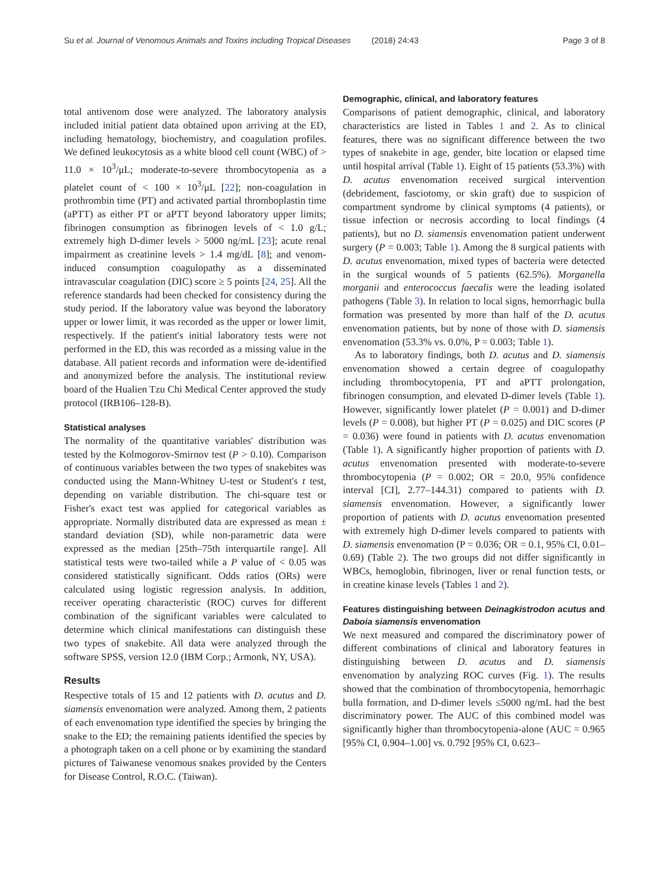Su et al. Journal of Venomous Animals and Toxins including Tropical Diseases (2018) 24:43 Page 3 of 8
total antivenom dose were analyzed. The laboratory analysis included initial patient data obtained upon arriving at the ED, including hematology, biochemistry, and coagulation profiles. We defined leukocytosis as a white blood cell count (WBC) of > 11.0 × 10<sup>3</sup>/μL; moderate-to-severe thrombocytopenia as a platelet count of < 100 × 10<sup>3</sup>/μL [22]; non-coagulation in prothrombin time (PT) and activated partial thromboplastin time (aPTT) as either PT or aPTT beyond laboratory upper limits; fibrinogen consumption as fibrinogen levels of < 1.0 g/L; extremely high D-dimer levels > 5000 ng/mL [23]; acute renal impairment as creatinine levels > 1.4 mg/dL [8]; and venom-induced consumption coagulopathy as a disseminated intravascular coagulation (DIC) score ≥ 5 points [24, 25]. All the reference standards had been checked for consistency during the study period. If the laboratory value was beyond the laboratory upper or lower limit, it was recorded as the upper or lower limit, respectively. If the patient's initial laboratory tests were not performed in the ED, this was recorded as a missing value in the database. All patient records and information were de-identified and anonymized before the analysis. The institutional review board of the Hualien Tzu Chi Medical Center approved the study protocol (IRB106–128-B).
Statistical analyses
The normality of the quantitative variables' distribution was tested by the Kolmogorov-Smirnov test (P > 0.10). Comparison of continuous variables between the two types of snakebites was conducted using the Mann-Whitney U-test or Student's t test, depending on variable distribution. The chi-square test or Fisher's exact test was applied for categorical variables as appropriate. Normally distributed data are expressed as mean ± standard deviation (SD), while non-parametric data were expressed as the median [25th–75th interquartile range]. All statistical tests were two-tailed while a P value of < 0.05 was considered statistically significant. Odds ratios (ORs) were calculated using logistic regression analysis. In addition, receiver operating characteristic (ROC) curves for different combination of the significant variables were calculated to determine which clinical manifestations can distinguish these two types of snakebite. All data were analyzed through the software SPSS, version 12.0 (IBM Corp.; Armonk, NY, USA).
Results
Respective totals of 15 and 12 patients with D. acutus and D. siamensis envenomation were analyzed. Among them, 2 patients of each envenomation type identified the species by bringing the snake to the ED; the remaining patients identified the species by a photograph taken on a cell phone or by examining the standard pictures of Taiwanese venomous snakes provided by the Centers for Disease Control, R.O.C. (Taiwan).
Demographic, clinical, and laboratory features
Comparisons of patient demographic, clinical, and laboratory characteristics are listed in Tables 1 and 2. As to clinical features, there was no significant difference between the two types of snakebite in age, gender, bite location or elapsed time until hospital arrival (Table 1). Eight of 15 patients (53.3%) with D. acutus envenomation received surgical intervention (debridement, fasciotomy, or skin graft) due to suspicion of compartment syndrome by clinical symptoms (4 patients), or tissue infection or necrosis according to local findings (4 patients), but no D. siamensis envenomation patient underwent surgery (P = 0.003; Table 1). Among the 8 surgical patients with D. acutus envenomation, mixed types of bacteria were detected in the surgical wounds of 5 patients (62.5%). Morganella morganii and enterococcus faecalis were the leading isolated pathogens (Table 3). In relation to local signs, hemorrhagic bulla formation was presented by more than half of the D. acutus envenomation patients, but by none of those with D. siamensis envenomation (53.3% vs. 0.0%, P = 0.003; Table 1).
As to laboratory findings, both D. acutus and D. siamensis envenomation showed a certain degree of coagulopathy including thrombocytopenia, PT and aPTT prolongation, fibrinogen consumption, and elevated D-dimer levels (Table 1). However, significantly lower platelet (P = 0.001) and D-dimer levels (P = 0.008), but higher PT (P = 0.025) and DIC scores (P = 0.036) were found in patients with D. acutus envenomation (Table 1). A significantly higher proportion of patients with D. acutus envenomation presented with moderate-to-severe thrombocytopenia (P = 0.002; OR = 20.0, 95% confidence interval [CI], 2.77–144.31) compared to patients with D. siamensis envenomation. However, a significantly lower proportion of patients with D. acutus envenomation presented with extremely high D-dimer levels compared to patients with D. siamensis envenomation (P = 0.036; OR = 0.1, 95% CI, 0.01–0.69) (Table 2). The two groups did not differ significantly in WBCs, hemoglobin, fibrinogen, liver or renal function tests, or in creatine kinase levels (Tables 1 and 2).
Features distinguishing between Deinagkistrodon acutus and Daboia siamensis envenomation
We next measured and compared the discriminatory power of different combinations of clinical and laboratory features in distinguishing between D. acutus and D. siamensis envenomation by analyzing ROC curves (Fig. 1). The results showed that the combination of thrombocytopenia, hemorrhagic bulla formation, and D-dimer levels ≤5000 ng/mL had the best discriminatory power. The AUC of this combined model was significantly higher than thrombocytopenia-alone (AUC = 0.965 [95% CI, 0.904–1.00] vs. 0.792 [95% CI, 0.623–